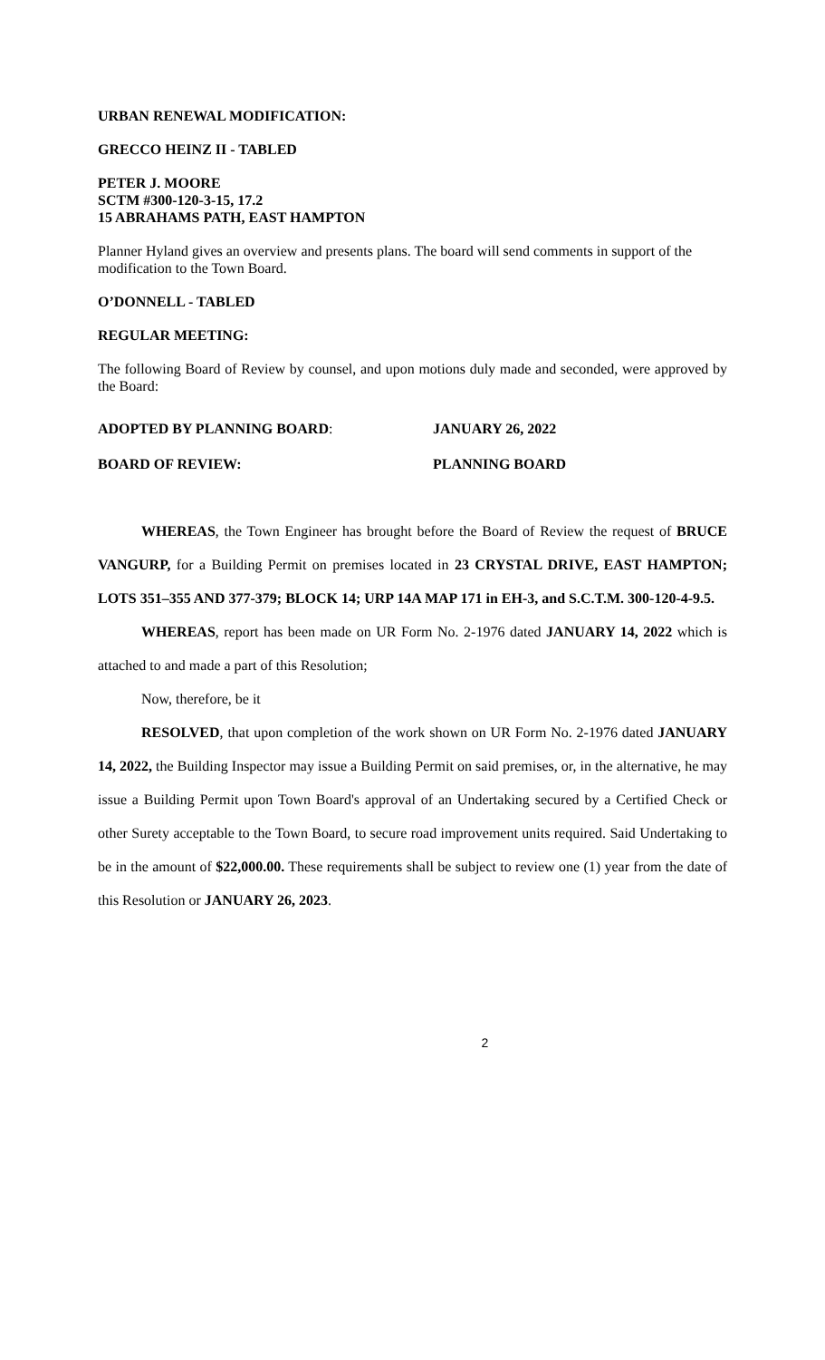URBAN RENEWAL MODIFICATION:
GRECCO HEINZ II - TABLED
PETER J. MOORE
SCTM #300-120-3-15, 17.2
15 ABRAHAMS PATH, EAST HAMPTON
Planner Hyland gives an overview and presents plans. The board will send comments in support of the modification to the Town Board.
O’DONNELL - TABLED
REGULAR MEETING:
The following Board of Review by counsel, and upon motions duly made and seconded, were approved by the Board:
ADOPTED BY PLANNING BOARD: JANUARY 26, 2022
BOARD OF REVIEW: PLANNING BOARD
WHEREAS, the Town Engineer has brought before the Board of Review the request of BRUCE VANGURP, for a Building Permit on premises located in 23 CRYSTAL DRIVE, EAST HAMPTON; LOTS 351–355 AND 377-379; BLOCK 14; URP 14A MAP 171 in EH-3, and S.C.T.M. 300-120-4-9.5.
WHEREAS, report has been made on UR Form No. 2-1976 dated JANUARY 14, 2022 which is attached to and made a part of this Resolution;
Now, therefore, be it
RESOLVED, that upon completion of the work shown on UR Form No. 2-1976 dated JANUARY 14, 2022, the Building Inspector may issue a Building Permit on said premises, or, in the alternative, he may issue a Building Permit upon Town Board's approval of an Undertaking secured by a Certified Check or other Surety acceptable to the Town Board, to secure road improvement units required. Said Undertaking to be in the amount of $22,000.00. These requirements shall be subject to review one (1) year from the date of this Resolution or JANUARY 26, 2023.
2